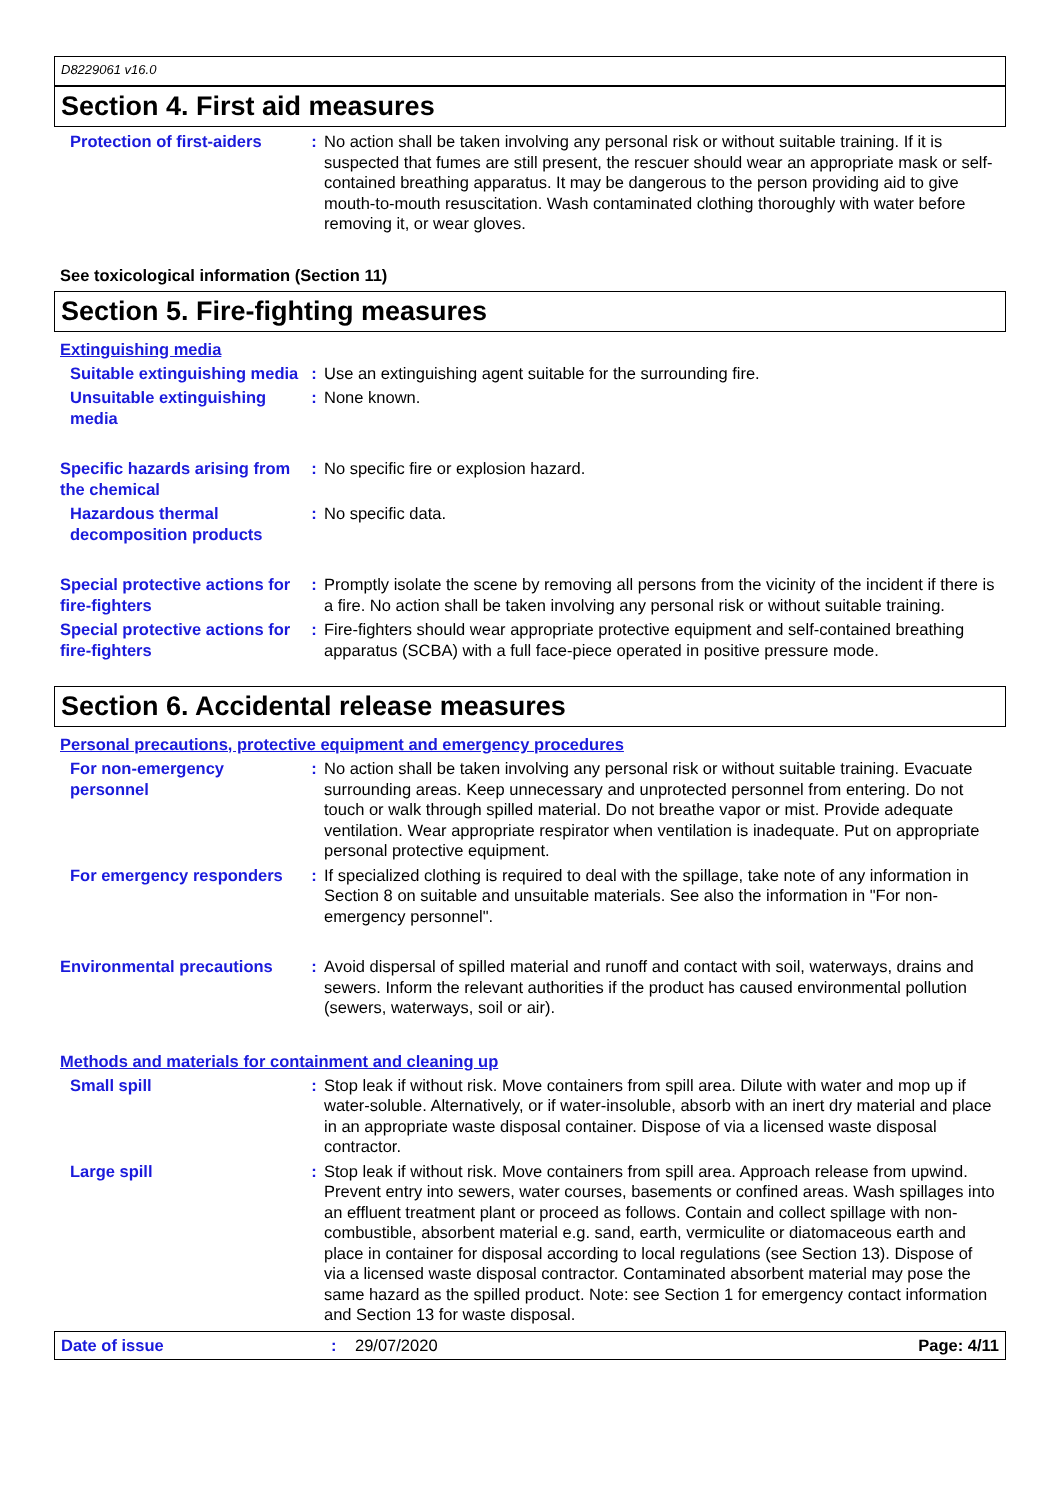D8229061 v16.0
Section 4. First aid measures
Protection of first-aiders
: No action shall be taken involving any personal risk or without suitable training. If it is suspected that fumes are still present, the rescuer should wear an appropriate mask or self-contained breathing apparatus. It may be dangerous to the person providing aid to give mouth-to-mouth resuscitation. Wash contaminated clothing thoroughly with water before removing it, or wear gloves.
See toxicological information (Section 11)
Section 5. Fire-fighting measures
Extinguishing media
Suitable extinguishing media
: Use an extinguishing agent suitable for the surrounding fire.
Unsuitable extinguishing media
: None known.
Specific hazards arising from the chemical
: No specific fire or explosion hazard.
Hazardous thermal decomposition products
: No specific data.
Special protective actions for fire-fighters
: Promptly isolate the scene by removing all persons from the vicinity of the incident if there is a fire. No action shall be taken involving any personal risk or without suitable training.
Special protective actions for fire-fighters
: Fire-fighters should wear appropriate protective equipment and self-contained breathing apparatus (SCBA) with a full face-piece operated in positive pressure mode.
Section 6. Accidental release measures
Personal precautions, protective equipment and emergency procedures
For non-emergency personnel
: No action shall be taken involving any personal risk or without suitable training. Evacuate surrounding areas. Keep unnecessary and unprotected personnel from entering. Do not touch or walk through spilled material. Do not breathe vapor or mist. Provide adequate ventilation. Wear appropriate respirator when ventilation is inadequate. Put on appropriate personal protective equipment.
For emergency responders : If specialized clothing is required to deal with the spillage, take note of any information in Section 8 on suitable and unsuitable materials. See also the information in "For non-emergency personnel".
Environmental precautions : Avoid dispersal of spilled material and runoff and contact with soil, waterways, drains and sewers. Inform the relevant authorities if the product has caused environmental pollution (sewers, waterways, soil or air).
Methods and materials for containment and cleaning up
Small spill : Stop leak if without risk. Move containers from spill area. Dilute with water and mop up if water-soluble. Alternatively, or if water-insoluble, absorb with an inert dry material and place in an appropriate waste disposal container. Dispose of via a licensed waste disposal contractor.
Large spill : Stop leak if without risk. Move containers from spill area. Approach release from upwind. Prevent entry into sewers, water courses, basements or confined areas. Wash spillages into an effluent treatment plant or proceed as follows. Contain and collect spillage with non-combustible, absorbent material e.g. sand, earth, vermiculite or diatomaceous earth and place in container for disposal according to local regulations (see Section 13). Dispose of via a licensed waste disposal contractor. Contaminated absorbent material may pose the same hazard as the spilled product. Note: see Section 1 for emergency contact information and Section 13 for waste disposal.
Date of issue : 29/07/2020 Page: 4/11